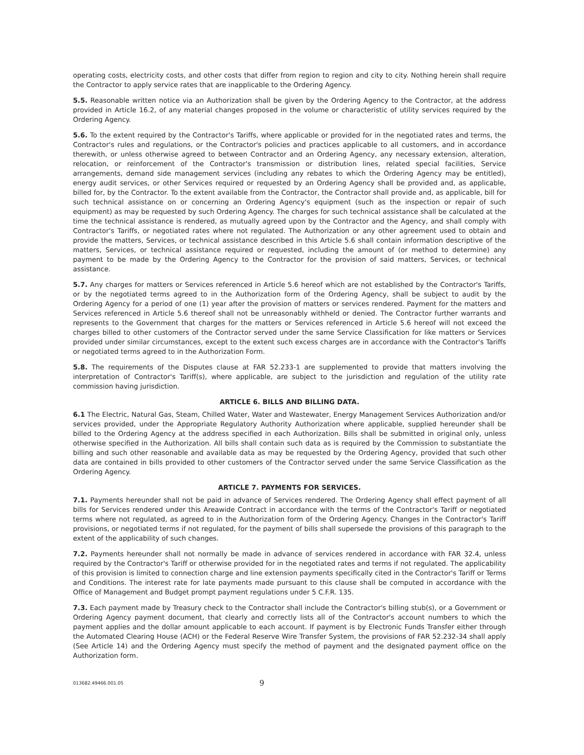operating costs, electricity costs, and other costs that differ from region to region and city to city. Nothing herein shall require the Contractor to apply service rates that are inapplicable to the Ordering Agency.
5.5. Reasonable written notice via an Authorization shall be given by the Ordering Agency to the Contractor, at the address provided in Article 16.2, of any material changes proposed in the volume or characteristic of utility services required by the Ordering Agency.
5.6. To the extent required by the Contractor's Tariffs, where applicable or provided for in the negotiated rates and terms, the Contractor's rules and regulations, or the Contractor's policies and practices applicable to all customers, and in accordance therewith, or unless otherwise agreed to between Contractor and an Ordering Agency, any necessary extension, alteration, relocation, or reinforcement of the Contractor's transmission or distribution lines, related special facilities, Service arrangements, demand side management services (including any rebates to which the Ordering Agency may be entitled), energy audit services, or other Services required or requested by an Ordering Agency shall be provided and, as applicable, billed for, by the Contractor. To the extent available from the Contractor, the Contractor shall provide and, as applicable, bill for such technical assistance on or concerning an Ordering Agency's equipment (such as the inspection or repair of such equipment) as may be requested by such Ordering Agency. The charges for such technical assistance shall be calculated at the time the technical assistance is rendered, as mutually agreed upon by the Contractor and the Agency, and shall comply with Contractor's Tariffs, or negotiated rates where not regulated. The Authorization or any other agreement used to obtain and provide the matters, Services, or technical assistance described in this Article 5.6 shall contain information descriptive of the matters, Services, or technical assistance required or requested, including the amount of (or method to determine) any payment to be made by the Ordering Agency to the Contractor for the provision of said matters, Services, or technical assistance.
5.7. Any charges for matters or Services referenced in Article 5.6 hereof which are not established by the Contractor's Tariffs, or by the negotiated terms agreed to in the Authorization form of the Ordering Agency, shall be subject to audit by the Ordering Agency for a period of one (1) year after the provision of matters or services rendered. Payment for the matters and Services referenced in Article 5.6 thereof shall not be unreasonably withheld or denied. The Contractor further warrants and represents to the Government that charges for the matters or Services referenced in Article 5.6 hereof will not exceed the charges billed to other customers of the Contractor served under the same Service Classification for like matters or Services provided under similar circumstances, except to the extent such excess charges are in accordance with the Contractor's Tariffs or negotiated terms agreed to in the Authorization Form.
5.8. The requirements of the Disputes clause at FAR 52.233-1 are supplemented to provide that matters involving the interpretation of Contractor's Tariff(s), where applicable, are subject to the jurisdiction and regulation of the utility rate commission having jurisdiction.
ARTICLE 6. BILLS AND BILLING DATA.
6.1 The Electric, Natural Gas, Steam, Chilled Water, Water and Wastewater, Energy Management Services Authorization and/or services provided, under the Appropriate Regulatory Authority Authorization where applicable, supplied hereunder shall be billed to the Ordering Agency at the address specified in each Authorization. Bills shall be submitted in original only, unless otherwise specified in the Authorization. All bills shall contain such data as is required by the Commission to substantiate the billing and such other reasonable and available data as may be requested by the Ordering Agency, provided that such other data are contained in bills provided to other customers of the Contractor served under the same Service Classification as the Ordering Agency.
ARTICLE 7. PAYMENTS FOR SERVICES.
7.1. Payments hereunder shall not be paid in advance of Services rendered. The Ordering Agency shall effect payment of all bills for Services rendered under this Areawide Contract in accordance with the terms of the Contractor's Tariff or negotiated terms where not regulated, as agreed to in the Authorization form of the Ordering Agency. Changes in the Contractor's Tariff provisions, or negotiated terms if not regulated, for the payment of bills shall supersede the provisions of this paragraph to the extent of the applicability of such changes.
7.2. Payments hereunder shall not normally be made in advance of services rendered in accordance with FAR 32.4, unless required by the Contractor's Tariff or otherwise provided for in the negotiated rates and terms if not regulated. The applicability of this provision is limited to connection charge and line extension payments specifically cited in the Contractor's Tariff or Terms and Conditions. The interest rate for late payments made pursuant to this clause shall be computed in accordance with the Office of Management and Budget prompt payment regulations under 5 C.F.R. 135.
7.3. Each payment made by Treasury check to the Contractor shall include the Contractor's billing stub(s), or a Government or Ordering Agency payment document, that clearly and correctly lists all of the Contractor's account numbers to which the payment applies and the dollar amount applicable to each account. If payment is by Electronic Funds Transfer either through the Automated Clearing House (ACH) or the Federal Reserve Wire Transfer System, the provisions of FAR 52.232-34 shall apply (See Article 14) and the Ordering Agency must specify the method of payment and the designated payment office on the Authorization form.
013682.49466.001.05 9